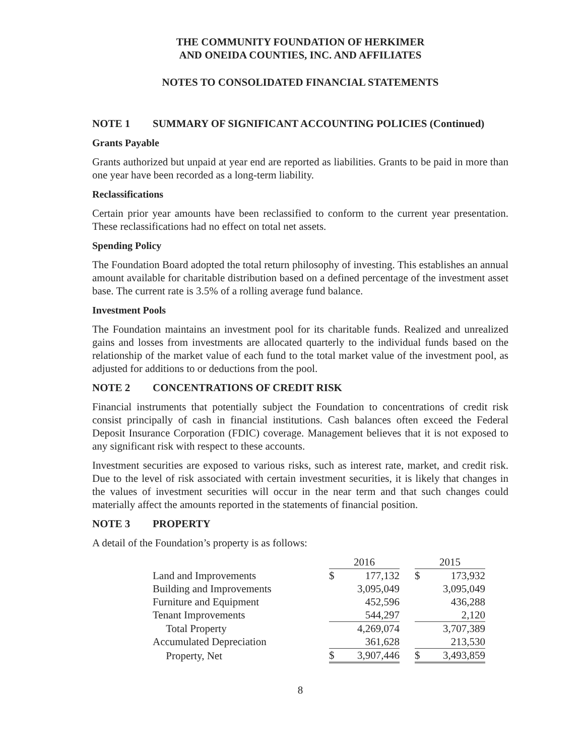THE COMMUNITY FOUNDATION OF HERKIMER
AND ONEIDA COUNTIES, INC. AND AFFILIATES
NOTES TO CONSOLIDATED FINANCIAL STATEMENTS
NOTE 1 SUMMARY OF SIGNIFICANT ACCOUNTING POLICIES (Continued)
Grants Payable
Grants authorized but unpaid at year end are reported as liabilities. Grants to be paid in more than one year have been recorded as a long-term liability.
Reclassifications
Certain prior year amounts have been reclassified to conform to the current year presentation. These reclassifications had no effect on total net assets.
Spending Policy
The Foundation Board adopted the total return philosophy of investing. This establishes an annual amount available for charitable distribution based on a defined percentage of the investment asset base. The current rate is 3.5% of a rolling average fund balance.
Investment Pools
The Foundation maintains an investment pool for its charitable funds. Realized and unrealized gains and losses from investments are allocated quarterly to the individual funds based on the relationship of the market value of each fund to the total market value of the investment pool, as adjusted for additions to or deductions from the pool.
NOTE 2 CONCENTRATIONS OF CREDIT RISK
Financial instruments that potentially subject the Foundation to concentrations of credit risk consist principally of cash in financial institutions. Cash balances often exceed the Federal Deposit Insurance Corporation (FDIC) coverage. Management believes that it is not exposed to any significant risk with respect to these accounts.
Investment securities are exposed to various risks, such as interest rate, market, and credit risk. Due to the level of risk associated with certain investment securities, it is likely that changes in the values of investment securities will occur in the near term and that such changes could materially affect the amounts reported in the statements of financial position.
NOTE 3 PROPERTY
A detail of the Foundation’s property is as follows:
| | 2016 | | | 2015 | |
| --- | --- | --- | --- | --- | --- |
| Land and Improvements | $ | 177,132 | | $ | 173,932 |
| Building and Improvements | | 3,095,049 | | | 3,095,049 |
| Furniture and Equipment | | 452,596 | | | 436,288 |
| Tenant Improvements | | 544,297 | | | 2,120 |
| Total Property | | 4,269,074 | | | 3,707,389 |
| Accumulated Depreciation | | 361,628 | | | 213,530 |
| Property, Net | $ | 3,907,446 | | $ | 3,493,859 |
8